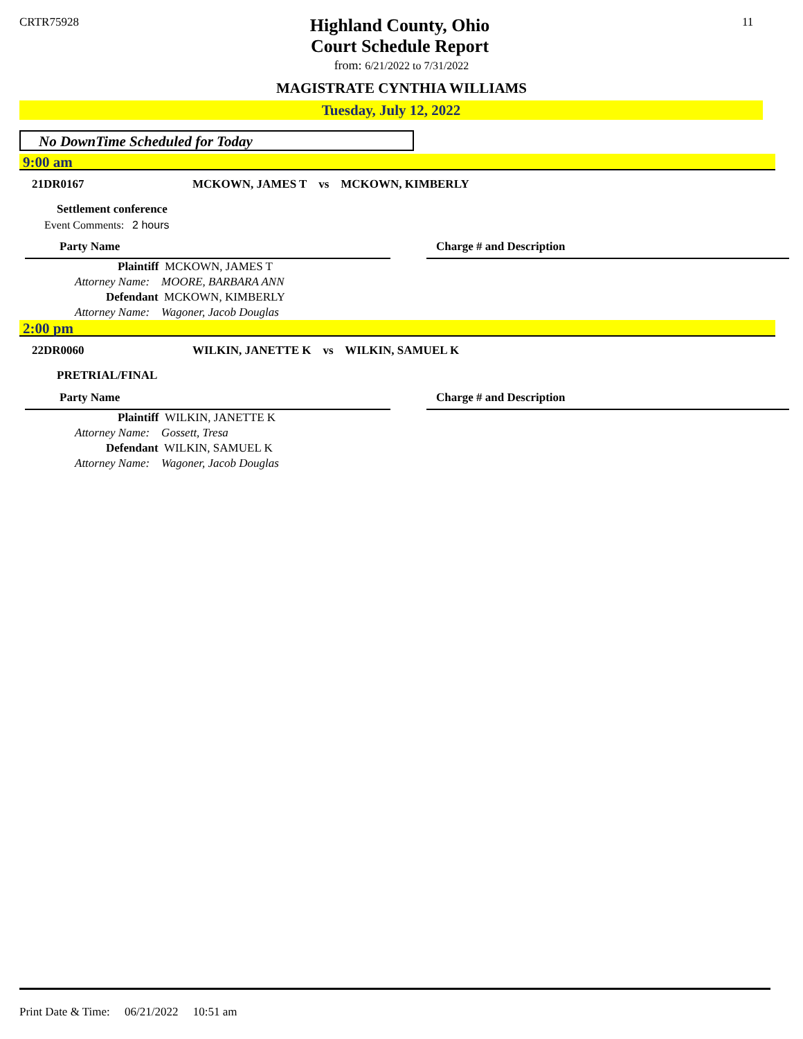CRTR75928 11
Highland County, Ohio
Court Schedule Report
from: 6/21/2022 to 7/31/2022
MAGISTRATE CYNTHIA WILLIAMS
Tuesday, July 12, 2022
No DownTime Scheduled for Today
9:00 am
21DR0167 MCKOWN, JAMES T vs MCKOWN, KIMBERLY
Settlement conference
Event Comments: 2 hours
| Party Name | | Charge # and Description |
| --- | --- | --- |
| Plaintiff MCKOWN, JAMES T | | |
| Attorney Name: MOORE, BARBARA ANN | | |
| Defendant MCKOWN, KIMBERLY | | |
| Attorney Name: Wagoner, Jacob Douglas | | |
2:00 pm
22DR0060 WILKIN, JANETTE K vs WILKIN, SAMUEL K
PRETRIAL/FINAL
| Party Name | | Charge # and Description |
| --- | --- | --- |
| Plaintiff WILKIN, JANETTE K | | |
| Attorney Name: Gossett, Tresa | | |
| Defendant WILKIN, SAMUEL K | | |
| Attorney Name: Wagoner, Jacob Douglas | | |
Print Date & Time: 06/21/2022 10:51 am